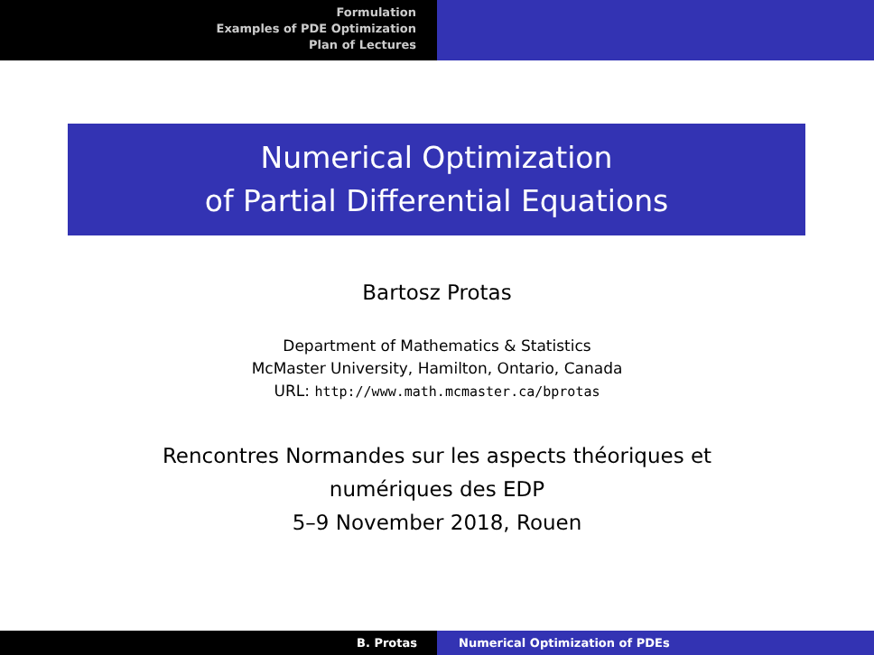Formulation
Examples of PDE Optimization
Plan of Lectures
Numerical Optimization
of Partial Differential Equations
Bartosz Protas
Department of Mathematics & Statistics
McMaster University, Hamilton, Ontario, Canada
URL: http://www.math.mcmaster.ca/bprotas
Rencontres Normandes sur les aspects théoriques et
numériques des EDP
5–9 November 2018, Rouen
B. Protas Numerical Optimization of PDEs